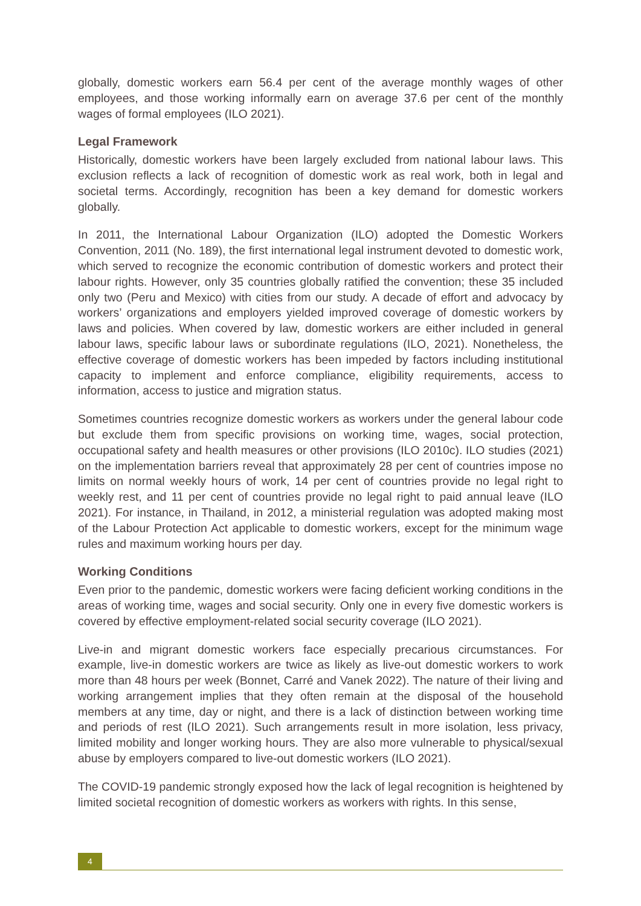globally, domestic workers earn 56.4 per cent of the average monthly wages of other employees, and those working informally earn on average 37.6 per cent of the monthly wages of formal employees (ILO 2021).
Legal Framework
Historically, domestic workers have been largely excluded from national labour laws. This exclusion reflects a lack of recognition of domestic work as real work, both in legal and societal terms. Accordingly, recognition has been a key demand for domestic workers globally.
In 2011, the International Labour Organization (ILO) adopted the Domestic Workers Convention, 2011 (No. 189), the first international legal instrument devoted to domestic work, which served to recognize the economic contribution of domestic workers and protect their labour rights. However, only 35 countries globally ratified the convention; these 35 included only two (Peru and Mexico) with cities from our study. A decade of effort and advocacy by workers’ organizations and employers yielded improved coverage of domestic workers by laws and policies. When covered by law, domestic workers are either included in general labour laws, specific labour laws or subordinate regulations (ILO, 2021). Nonetheless, the effective coverage of domestic workers has been impeded by factors including institutional capacity to implement and enforce compliance, eligibility requirements, access to information, access to justice and migration status.
Sometimes countries recognize domestic workers as workers under the general labour code but exclude them from specific provisions on working time, wages, social protection, occupational safety and health measures or other provisions (ILO 2010c). ILO studies (2021) on the implementation barriers reveal that approximately 28 per cent of countries impose no limits on normal weekly hours of work, 14 per cent of countries provide no legal right to weekly rest, and 11 per cent of countries provide no legal right to paid annual leave (ILO 2021). For instance, in Thailand, in 2012, a ministerial regulation was adopted making most of the Labour Protection Act applicable to domestic workers, except for the minimum wage rules and maximum working hours per day.
Working Conditions
Even prior to the pandemic, domestic workers were facing deficient working conditions in the areas of working time, wages and social security. Only one in every five domestic workers is covered by effective employment-related social security coverage (ILO 2021).
Live-in and migrant domestic workers face especially precarious circumstances. For example, live-in domestic workers are twice as likely as live-out domestic workers to work more than 48 hours per week (Bonnet, Carré and Vanek 2022). The nature of their living and working arrangement implies that they often remain at the disposal of the household members at any time, day or night, and there is a lack of distinction between working time and periods of rest (ILO 2021). Such arrangements result in more isolation, less privacy, limited mobility and longer working hours. They are also more vulnerable to physical/sexual abuse by employers compared to live-out domestic workers (ILO 2021).
The COVID-19 pandemic strongly exposed how the lack of legal recognition is heightened by limited societal recognition of domestic workers as workers with rights. In this sense,
4